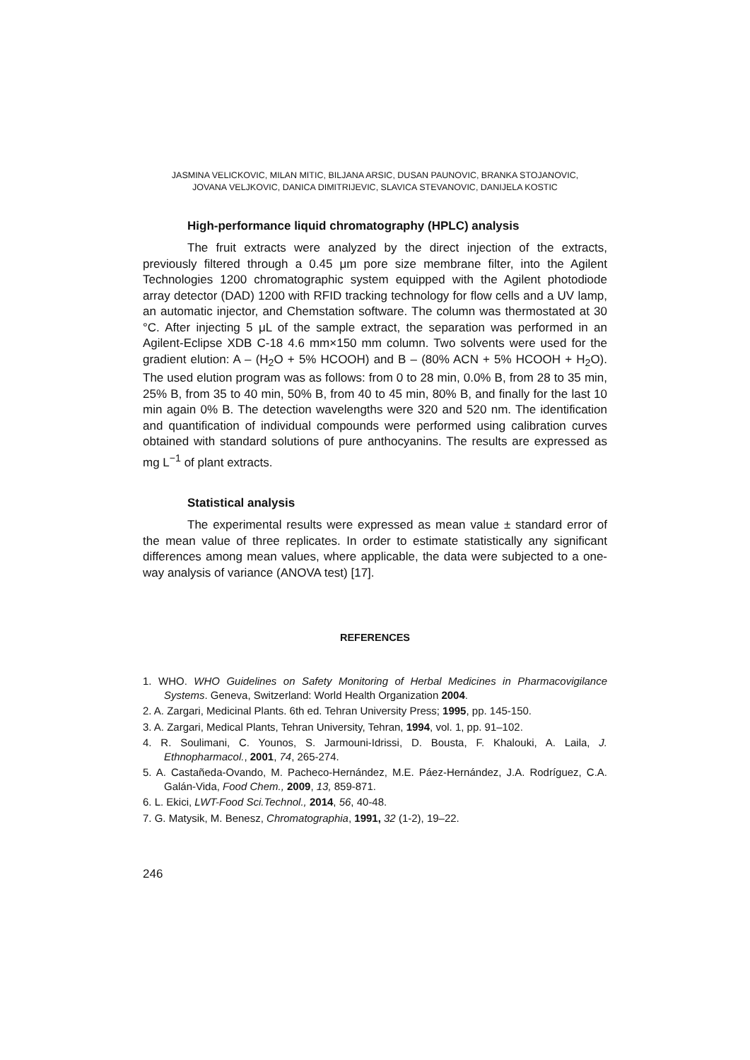JASMINA VELICKOVIC, MILAN MITIC, BILJANA ARSIC, DUSAN PAUNOVIC, BRANKA STOJANOVIC,
JOVANA VELJKOVIC, DANICA DIMITRIJEVIC, SLAVICA STEVANOVIC, DANIJELA KOSTIC
High-performance liquid chromatography (HPLC) analysis
The fruit extracts were analyzed by the direct injection of the extracts, previously filtered through a 0.45 μm pore size membrane filter, into the Agilent Technologies 1200 chromatographic system equipped with the Agilent photodiode array detector (DAD) 1200 with RFID tracking technology for flow cells and a UV lamp, an automatic injector, and Chemstation software. The column was thermostated at 30 °C. After injecting 5 μL of the sample extract, the separation was performed in an Agilent-Eclipse XDB C-18 4.6 mm×150 mm column. Two solvents were used for the gradient elution: A – (H<sub>2</sub>O + 5% HCOOH) and B – (80% ACN + 5% HCOOH + H<sub>2</sub>O). The used elution program was as follows: from 0 to 28 min, 0.0% B, from 28 to 35 min, 25% B, from 35 to 40 min, 50% B, from 40 to 45 min, 80% B, and finally for the last 10 min again 0% B. The detection wavelengths were 320 and 520 nm. The identification and quantification of individual compounds were performed using calibration curves obtained with standard solutions of pure anthocyanins. The results are expressed as mg L<sup>−1</sup> of plant extracts.
Statistical analysis
The experimental results were expressed as mean value ± standard error of the mean value of three replicates. In order to estimate statistically any significant differences among mean values, where applicable, the data were subjected to a one-way analysis of variance (ANOVA test) [17].
REFERENCES
1. WHO. WHO Guidelines on Safety Monitoring of Herbal Medicines in Pharmacovigilance Systems. Geneva, Switzerland: World Health Organization 2004.
2. A. Zargari, Medicinal Plants. 6th ed. Tehran University Press; 1995, pp. 145-150.
3. A. Zargari, Medical Plants, Tehran University, Tehran, 1994, vol. 1, pp. 91–102.
4. R. Soulimani, C. Younos, S. Jarmouni-Idrissi, D. Bousta, F. Khalouki, A. Laila, J. Ethnopharmacol., 2001, 74, 265-274.
5. A. Castañeda-Ovando, M. Pacheco-Hernández, M.E. Páez-Hernández, J.A. Rodríguez, C.A. Galán-Vida, Food Chem., 2009, 13, 859-871.
6. L. Ekici, LWT-Food Sci.Technol., 2014, 56, 40-48.
7. G. Matysik, M. Benesz, Chromatographia, 1991, 32 (1-2), 19–22.
246